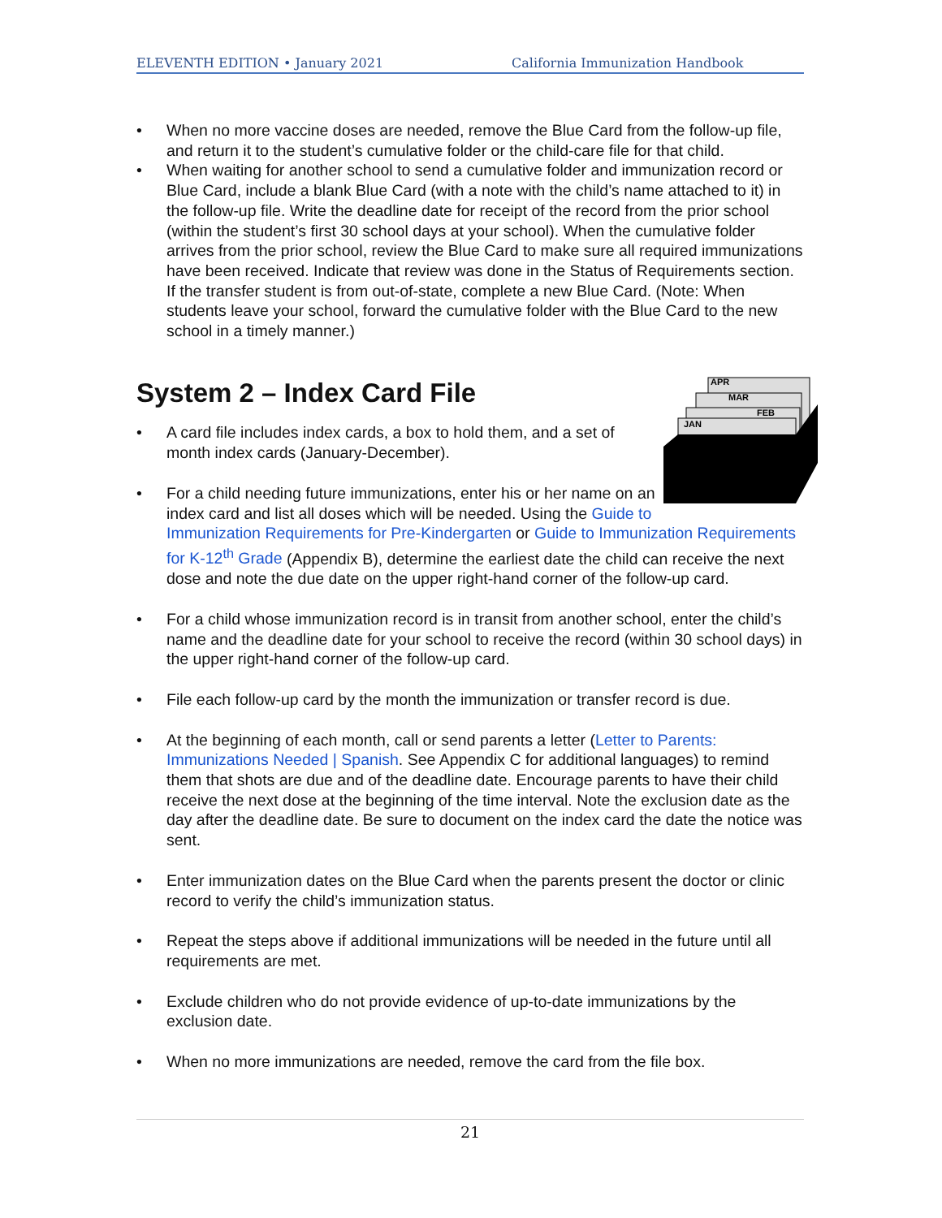ELEVENTH EDITION • January 2021 California Immunization Handbook
• When no more vaccine doses are needed, remove the Blue Card from the follow-up file, and return it to the student’s cumulative folder or the child-care file for that child.
• When waiting for another school to send a cumulative folder and immunization record or Blue Card, include a blank Blue Card (with a note with the child’s name attached to it) in the follow-up file. Write the deadline date for receipt of the record from the prior school (within the student’s first 30 school days at your school). When the cumulative folder arrives from the prior school, review the Blue Card to make sure all required immunizations have been received. Indicate that review was done in the Status of Requirements section. If the transfer student is from out-of-state, complete a new Blue Card. (Note: When students leave your school, forward the cumulative folder with the Blue Card to the new school in a timely manner.)
System 2 – Index Card File
APR
MAR
FEB
JAN
• A card file includes index cards, a box to hold them, and a set of month index cards (January-December).
• For a child needing future immunizations, enter his or her name on an index card and list all doses which will be needed. Using the Guide to Immunization Requirements for Pre-Kindergarten or Guide to Immunization Requirements for K-12<sup>th</sup> Grade (Appendix B), determine the earliest date the child can receive the next dose and note the due date on the upper right-hand corner of the follow-up card.
• For a child whose immunization record is in transit from another school, enter the child’s name and the deadline date for your school to receive the record (within 30 school days) in the upper right-hand corner of the follow-up card.
• File each follow-up card by the month the immunization or transfer record is due.
• At the beginning of each month, call or send parents a letter (Letter to Parents: Immunizations Needed | Spanish. See Appendix C for additional languages) to remind them that shots are due and of the deadline date. Encourage parents to have their child receive the next dose at the beginning of the time interval. Note the exclusion date as the day after the deadline date. Be sure to document on the index card the date the notice was sent.
• Enter immunization dates on the Blue Card when the parents present the doctor or clinic record to verify the child’s immunization status.
• Repeat the steps above if additional immunizations will be needed in the future until all requirements are met.
• Exclude children who do not provide evidence of up-to-date immunizations by the exclusion date.
• When no more immunizations are needed, remove the card from the file box.
21